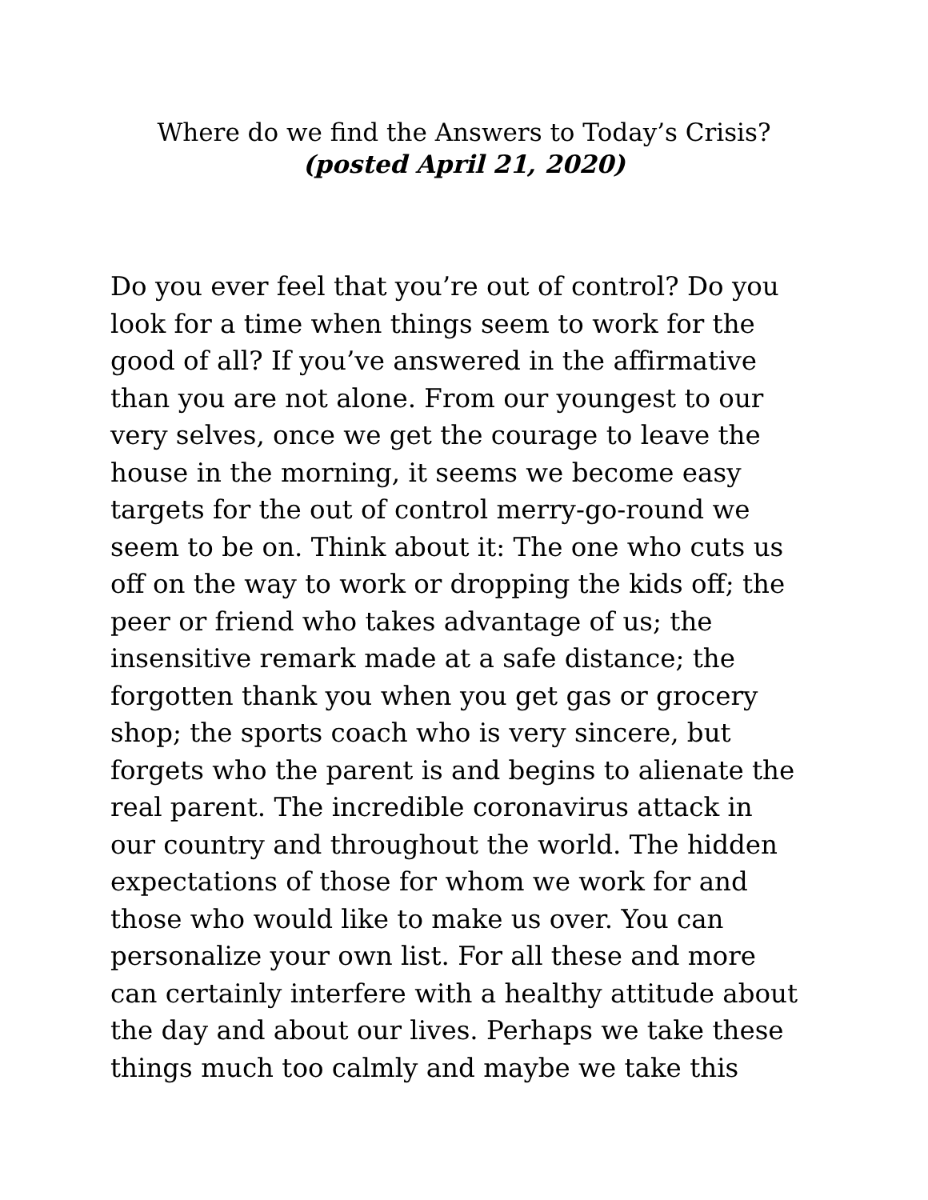Where do we find the Answers to Today’s Crisis?
(posted April 21, 2020)
Do you ever feel that you’re out of control? Do you
look for a time when things seem to work for the
good of all? If you’ve answered in the affirmative
than you are not alone. From our youngest to our
very selves, once we get the courage to leave the
house in the morning, it seems we become easy
targets for the out of control merry-go-round we
seem to be on. Think about it: The one who cuts us
off on the way to work or dropping the kids off; the
peer or friend who takes advantage of us; the
insensitive remark made at a safe distance; the
forgotten thank you when you get gas or grocery
shop; the sports coach who is very sincere, but
forgets who the parent is and begins to alienate the
real parent. The incredible coronavirus attack in
our country and throughout the world. The hidden
expectations of those for whom we work for and
those who would like to make us over. You can
personalize your own list. For all these and more
can certainly interfere with a healthy attitude about
the day and about our lives. Perhaps we take these
things much too calmly and maybe we take this